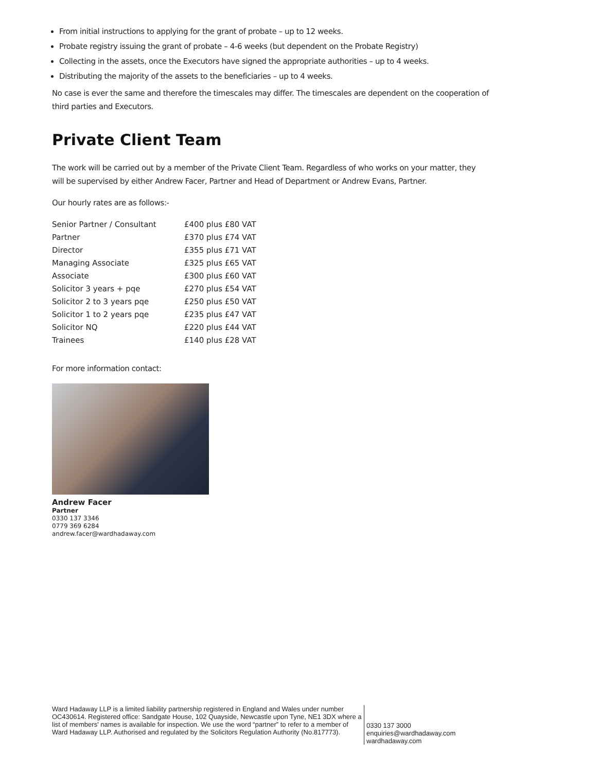From initial instructions to applying for the grant of probate – up to 12 weeks.
Probate registry issuing the grant of probate – 4-6 weeks (but dependent on the Probate Registry)
Collecting in the assets, once the Executors have signed the appropriate authorities – up to 4 weeks.
Distributing the majority of the assets to the beneficiaries – up to 4 weeks.
No case is ever the same and therefore the timescales may differ. The timescales are dependent on the cooperation of third parties and Executors.
Private Client Team
The work will be carried out by a member of the Private Client Team. Regardless of who works on your matter, they will be supervised by either Andrew Facer, Partner and Head of Department or Andrew Evans, Partner.
Our hourly rates are as follows:-
| Senior Partner / Consultant | £400 plus £80 VAT |
| Partner | £370 plus £74 VAT |
| Director | £355 plus £71 VAT |
| Managing Associate | £325 plus £65 VAT |
| Associate | £300 plus £60 VAT |
| Solicitor 3 years + pqe | £270 plus £54 VAT |
| Solicitor 2 to 3 years pqe | £250 plus £50 VAT |
| Solicitor 1 to 2 years pqe | £235 plus £47 VAT |
| Solicitor NQ | £220 plus £44 VAT |
| Trainees | £140 plus £28 VAT |
For more information contact:
Andrew Facer
Partner
0330 137 3346
0779 369 6284
andrew.facer@wardhadaway.com
Ward Hadaway LLP is a limited liability partnership registered in England and Wales under number OC430614. Registered office: Sandgate House, 102 Quayside, Newcastle upon Tyne, NE1 3DX where a list of members' names is available for inspection. We use the word “partner” to refer to a member of Ward Hadaway LLP. Authorised and regulated by the Solicitors Regulation Authority (No.817773).
0330 137 3000
enquiries@wardhadaway.com
wardhadaway.com